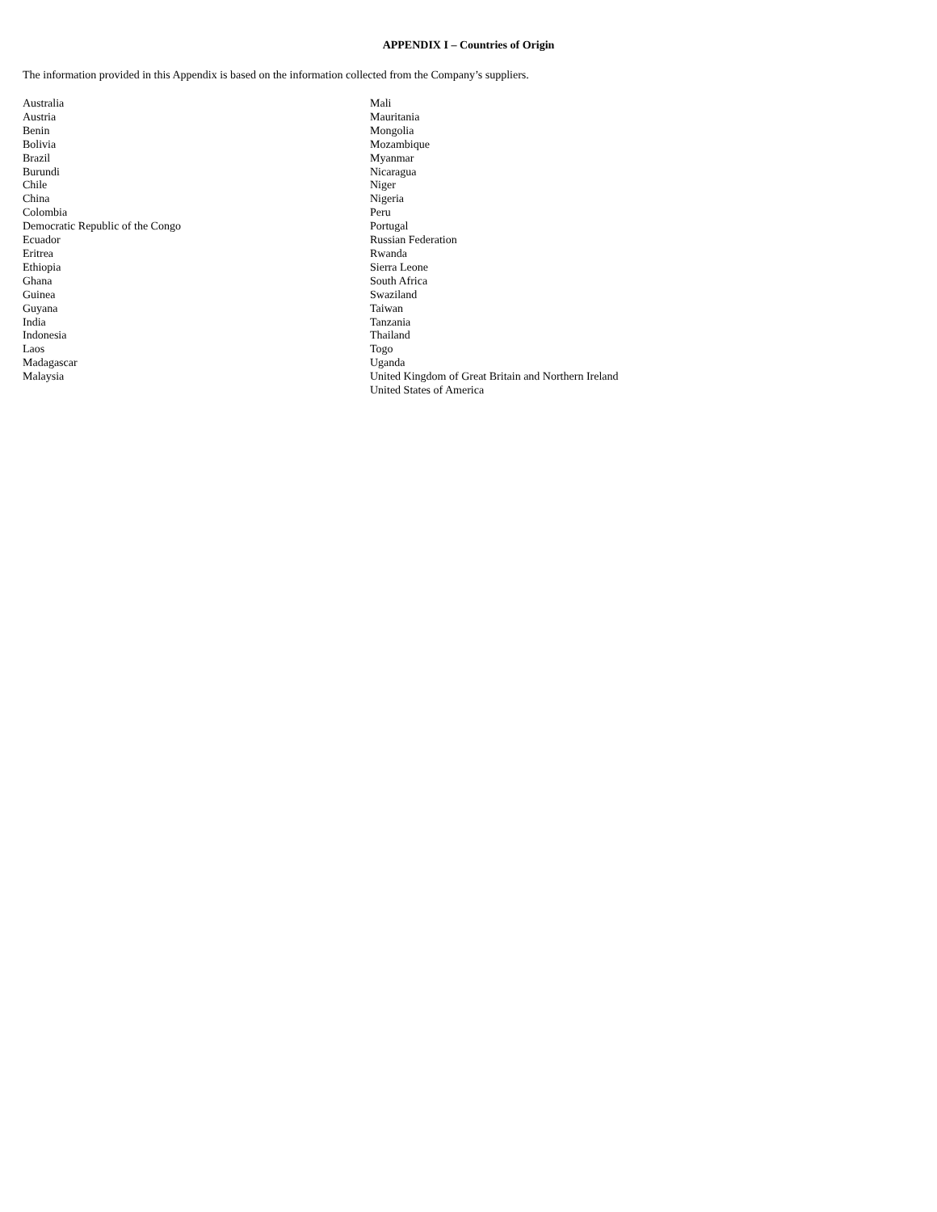APPENDIX I – Countries of Origin
The information provided in this Appendix is based on the information collected from the Company’s suppliers.
Australia
Austria
Benin
Bolivia
Brazil
Burundi
Chile
China
Colombia
Democratic Republic of the Congo
Ecuador
Eritrea
Ethiopia
Ghana
Guinea
Guyana
India
Indonesia
Laos
Madagascar
Malaysia
Mali
Mauritania
Mongolia
Mozambique
Myanmar
Nicaragua
Niger
Nigeria
Peru
Portugal
Russian Federation
Rwanda
Sierra Leone
South Africa
Swaziland
Taiwan
Tanzania
Thailand
Togo
Uganda
United Kingdom of Great Britain and Northern Ireland
United States of America